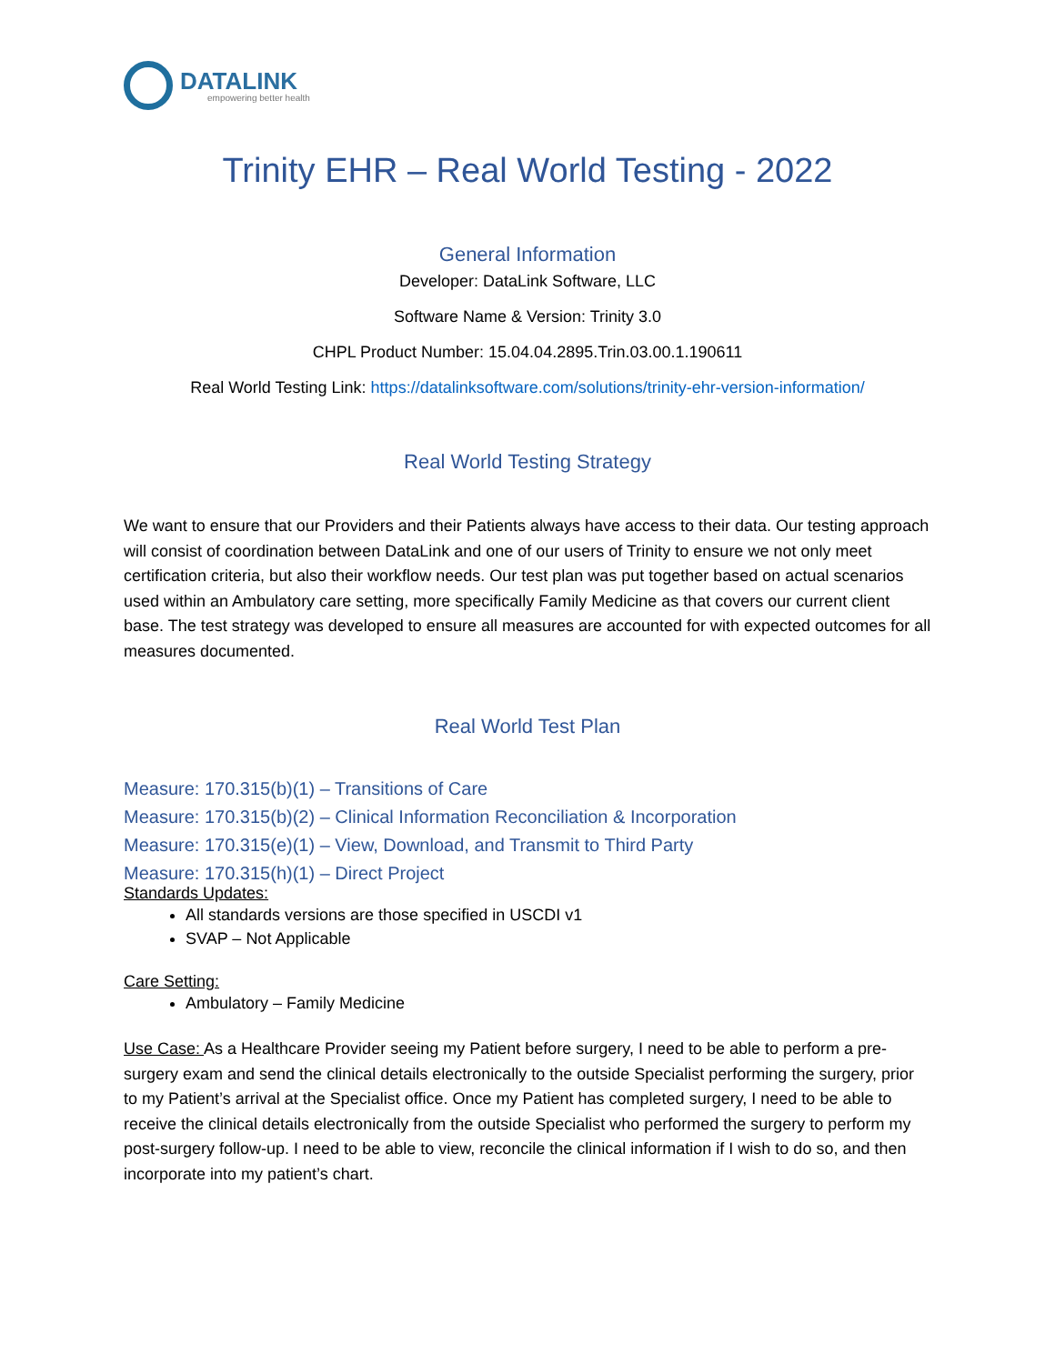DATALINK
empowering better health
Trinity EHR – Real World Testing - 2022
General Information
Developer: DataLink Software, LLC
Software Name & Version: Trinity 3.0
CHPL Product Number: 15.04.04.2895.Trin.03.00.1.190611
Real World Testing Link: https://datalinksoftware.com/solutions/trinity-ehr-version-information/
Real World Testing Strategy
We want to ensure that our Providers and their Patients always have access to their data. Our testing approach will consist of coordination between DataLink and one of our users of Trinity to ensure we not only meet certification criteria, but also their workflow needs. Our test plan was put together based on actual scenarios used within an Ambulatory care setting, more specifically Family Medicine as that covers our current client base. The test strategy was developed to ensure all measures are accounted for with expected outcomes for all measures documented.
Real World Test Plan
Measure: 170.315(b)(1) – Transitions of Care
Measure: 170.315(b)(2) – Clinical Information Reconciliation & Incorporation
Measure: 170.315(e)(1) – View, Download, and Transmit to Third Party
Measure: 170.315(h)(1) – Direct Project
Standards Updates:
All standards versions are those specified in USCDI v1
SVAP – Not Applicable
Care Setting:
Ambulatory – Family Medicine
Use Case: As a Healthcare Provider seeing my Patient before surgery, I need to be able to perform a pre-surgery exam and send the clinical details electronically to the outside Specialist performing the surgery, prior to my Patient’s arrival at the Specialist office. Once my Patient has completed surgery, I need to be able to receive the clinical details electronically from the outside Specialist who performed the surgery to perform my post-surgery follow-up. I need to be able to view, reconcile the clinical information if I wish to do so, and then incorporate into my patient’s chart.